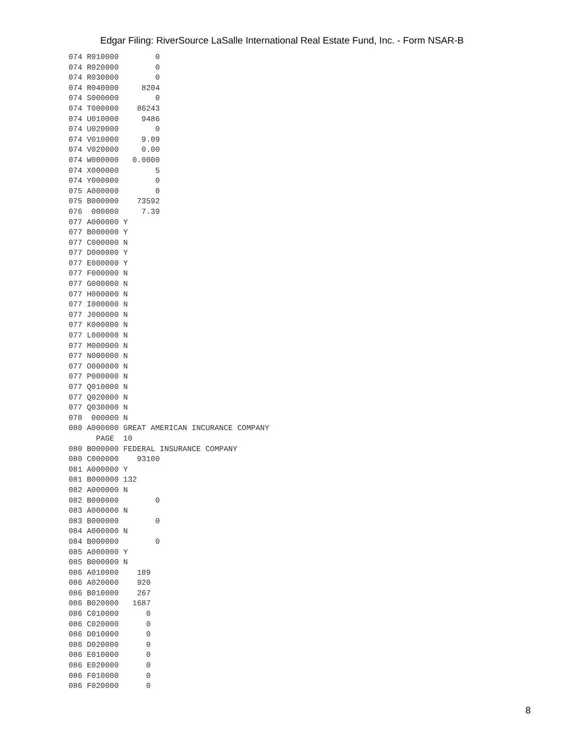Edgar Filing: RiverSource LaSalle International Real Estate Fund, Inc. - Form NSAR-B
074 R010000        0
074 R020000        0
074 R030000        0
074 R040000     8204
074 S000000        0
074 T000000    86243
074 U010000     9486
074 U020000        0
074 V010000     9.09
074 V020000     0.00
074 W000000   0.0000
074 X000000        5
074 Y000000        0
075 A000000        0
075 B000000    73592
076  000000     7.39
077 A000000 Y
077 B000000 Y
077 C000000 N
077 D000000 Y
077 E000000 Y
077 F000000 N
077 G000000 N
077 H000000 N
077 I000000 N
077 J000000 N
077 K000000 N
077 L000000 N
077 M000000 N
077 N000000 N
077 O000000 N
077 P000000 N
077 Q010000 N
077 Q020000 N
077 Q030000 N
078  000000 N
080 A000000 GREAT AMERICAN INCURANCE COMPANY
      PAGE  10
080 B000000 FEDERAL INSURANCE COMPANY
080 C000000    93100
081 A000000 Y
081 B000000 132
082 A000000 N
082 B000000        0
083 A000000 N
083 B000000        0
084 A000000 N
084 B000000        0
085 A000000 Y
085 B000000 N
086 A010000    189
086 A020000    920
086 B010000    267
086 B020000   1687
086 C010000      0
086 C020000      0
086 D010000      0
086 D020000      0
086 E010000      0
086 E020000      0
086 F010000      0
086 F020000      0
8